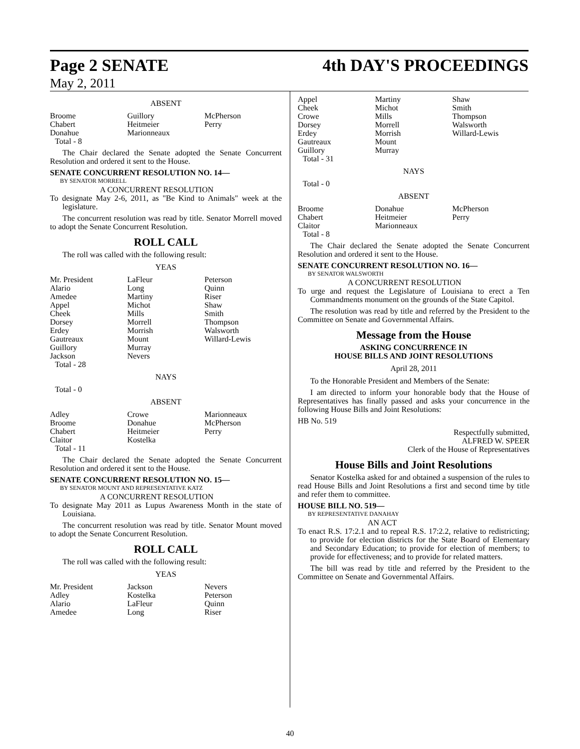Page 2 SENATE 4th DAY'S PROCEEDINGS
May 2, 2011
ABSENT
| Broome Chabert Donahue | Guillory Heitmeier Marionneaux | McPherson Perry |
Total - 8
The Chair declared the Senate adopted the Senate Concurrent Resolution and ordered it sent to the House.
SENATE CONCURRENT RESOLUTION NO. 14—
BY SENATOR MORRELL
A CONCURRENT RESOLUTION
To designate May 2-6, 2011, as "Be Kind to Animals" week at the legislature.
The concurrent resolution was read by title. Senator Morrell moved to adopt the Senate Concurrent Resolution.
ROLL CALL
The roll was called with the following result:
YEAS
| Mr. President Alario Amedee Appel Cheek Dorsey Erdey Gautreaux Guillory Jackson | LaFleur Long Martiny Michot Mills Morrell Morrish Mount Murray Nevers | Peterson Quinn Riser Shaw Smith Thompson Walsworth Willard-Lewis |
Total - 28
NAYS
Total - 0
ABSENT
| Adley Broome Chabert Claitor | Crowe Donahue Heitmeier Kostelka | Marionneaux McPherson Perry |
Total - 11
The Chair declared the Senate adopted the Senate Concurrent Resolution and ordered it sent to the House.
SENATE CONCURRENT RESOLUTION NO. 15—
BY SENATOR MOUNT AND REPRESENTATIVE KATZ
A CONCURRENT RESOLUTION
To designate May 2011 as Lupus Awareness Month in the state of Louisiana.
The concurrent resolution was read by title. Senator Mount moved to adopt the Senate Concurrent Resolution.
ROLL CALL
The roll was called with the following result:
YEAS
| Mr. President Adley Alario Amedee | Jackson Kostelka LaFleur Long | Nevers Peterson Quinn Riser |
| Appel Cheek Crowe Dorsey Erdey Gautreaux Guillory | Martiny Michot Mills Morrell Morrish Mount Murray | Shaw Smith Thompson Walsworth Willard-Lewis |
Total - 31
NAYS
Total - 0
ABSENT
| Broome Chabert Claitor | Donahue Heitmeier Marionneaux | McPherson Perry |
Total - 8
The Chair declared the Senate adopted the Senate Concurrent Resolution and ordered it sent to the House.
SENATE CONCURRENT RESOLUTION NO. 16—
BY SENATOR WALSWORTH
A CONCURRENT RESOLUTION
To urge and request the Legislature of Louisiana to erect a Ten Commandments monument on the grounds of the State Capitol.
The resolution was read by title and referred by the President to the Committee on Senate and Governmental Affairs.
Message from the House
ASKING CONCURRENCE IN
HOUSE BILLS AND JOINT RESOLUTIONS
April 28, 2011
To the Honorable President and Members of the Senate:
I am directed to inform your honorable body that the House of Representatives has finally passed and asks your concurrence in the following House Bills and Joint Resolutions:
HB No. 519
Respectfully submitted,
ALFRED W. SPEER
Clerk of the House of Representatives
House Bills and Joint Resolutions
Senator Kostelka asked for and obtained a suspension of the rules to read House Bills and Joint Resolutions a first and second time by title and refer them to committee.
HOUSE BILL NO. 519—
BY REPRESENTATIVE DANAHAY
AN ACT
To enact R.S. 17:2.1 and to repeal R.S. 17:2.2, relative to redistricting; to provide for election districts for the State Board of Elementary and Secondary Education; to provide for election of members; to provide for effectiveness; and to provide for related matters.
The bill was read by title and referred by the President to the Committee on Senate and Governmental Affairs.
40